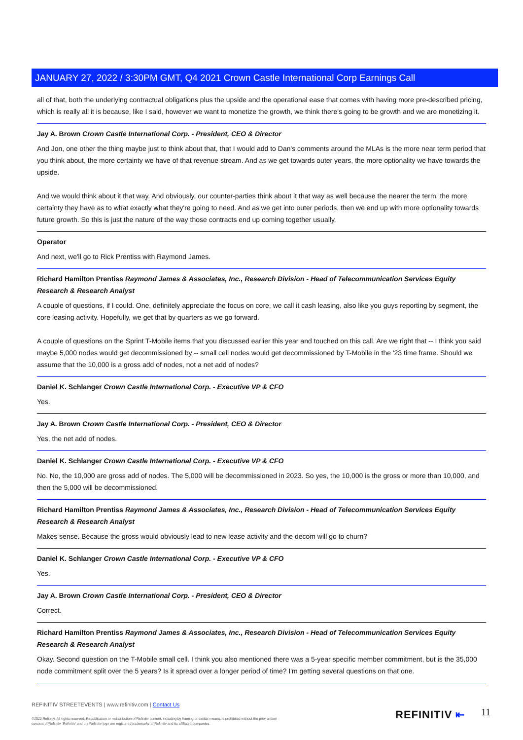JANUARY 27, 2022 / 3:30PM GMT, Q4 2021 Crown Castle International Corp Earnings Call
all of that, both the underlying contractual obligations plus the upside and the operational ease that comes with having more pre-described pricing, which is really all it is because, like I said, however we want to monetize the growth, we think there's going to be growth and we are monetizing it.
Jay A. Brown Crown Castle International Corp. - President, CEO & Director
And Jon, one other the thing maybe just to think about that, that I would add to Dan's comments around the MLAs is the more near term period that you think about, the more certainty we have of that revenue stream. And as we get towards outer years, the more optionality we have towards the upside.
And we would think about it that way. And obviously, our counter-parties think about it that way as well because the nearer the term, the more certainty they have as to what exactly what they're going to need. And as we get into outer periods, then we end up with more optionality towards future growth. So this is just the nature of the way those contracts end up coming together usually.
Operator
And next, we'll go to Rick Prentiss with Raymond James.
Richard Hamilton Prentiss Raymond James & Associates, Inc., Research Division - Head of Telecommunication Services Equity Research & Research Analyst
A couple of questions, if I could. One, definitely appreciate the focus on core, we call it cash leasing, also like you guys reporting by segment, the core leasing activity. Hopefully, we get that by quarters as we go forward.
A couple of questions on the Sprint T-Mobile items that you discussed earlier this year and touched on this call. Are we right that -- I think you said maybe 5,000 nodes would get decommissioned by -- small cell nodes would get decommissioned by T-Mobile in the '23 time frame. Should we assume that the 10,000 is a gross add of nodes, not a net add of nodes?
Daniel K. Schlanger Crown Castle International Corp. - Executive VP & CFO
Yes.
Jay A. Brown Crown Castle International Corp. - President, CEO & Director
Yes, the net add of nodes.
Daniel K. Schlanger Crown Castle International Corp. - Executive VP & CFO
No. No, the 10,000 are gross add of nodes. The 5,000 will be decommissioned in 2023. So yes, the 10,000 is the gross or more than 10,000, and then the 5,000 will be decommissioned.
Richard Hamilton Prentiss Raymond James & Associates, Inc., Research Division - Head of Telecommunication Services Equity Research & Research Analyst
Makes sense. Because the gross would obviously lead to new lease activity and the decom will go to churn?
Daniel K. Schlanger Crown Castle International Corp. - Executive VP & CFO
Yes.
Jay A. Brown Crown Castle International Corp. - President, CEO & Director
Correct.
Richard Hamilton Prentiss Raymond James & Associates, Inc., Research Division - Head of Telecommunication Services Equity Research & Research Analyst
Okay. Second question on the T-Mobile small cell. I think you also mentioned there was a 5-year specific member commitment, but is the 35,000 node commitment split over the 5 years? Is it spread over a longer period of time? I'm getting several questions on that one.
REFINITIV STREETEVENTS | www.refinitiv.com | Contact Us
©2022 Refinitiv. All rights reserved. Republication or redistribution of Refinitiv content, including by framing or similar means, is prohibited without the prior written consent of Refinitiv. 'Refinitiv' and the Refinitiv logo are registered trademarks of Refinitiv and its affiliated companies.
REFINITIV ⇤ 11